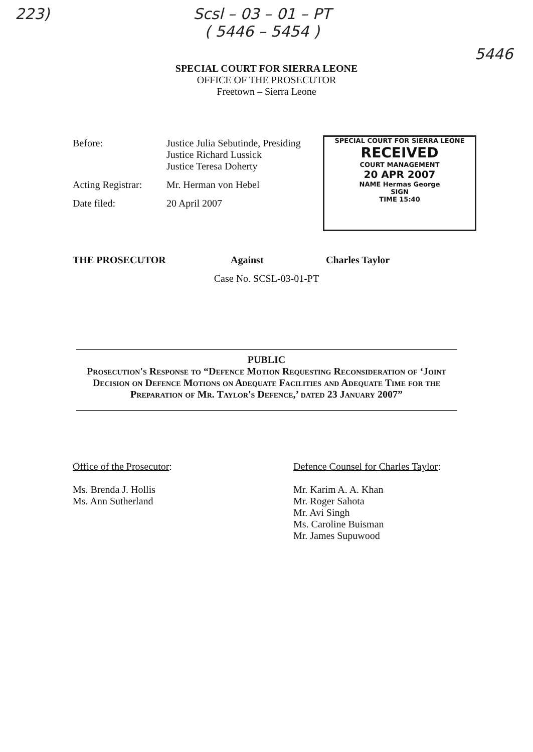223) Scsl – 03 – 01 – PT
( 5446 – 5454 ) 5446
SPECIAL COURT FOR SIERRA LEONE
OFFICE OF THE PROSECUTOR
Freetown – Sierra Leone
Before: Justice Julia Sebutinde, Presiding
Justice Richard Lussick
Justice Teresa Doherty
Acting Registrar:
Mr. Herman von Hebel
Date filed: 20 April 2007
SPECIAL COURT FOR SIERRA LEONE
RECEIVED
COURT MANAGEMENT
20 APR 2007
NAME Hermas George
SIGN
TIME 15:40
THE PROSECUTOR Against Charles Taylor
Case No. SCSL-03-01-PT
PUBLIC
Prosecution's Response to “Defence Motion Requesting Reconsideration of ‘Joint Decision on Defence Motions on Adequate Facilities and Adequate Time for the Preparation of Mr. Taylor's Defence,’ dated 23 January 2007”
Office of the Prosecutor:
Ms. Brenda J. Hollis
Ms. Ann Sutherland
Defence Counsel for Charles Taylor:
Mr. Karim A. A. Khan
Mr. Roger Sahota
Mr. Avi Singh
Ms. Caroline Buisman
Mr. James Supuwood